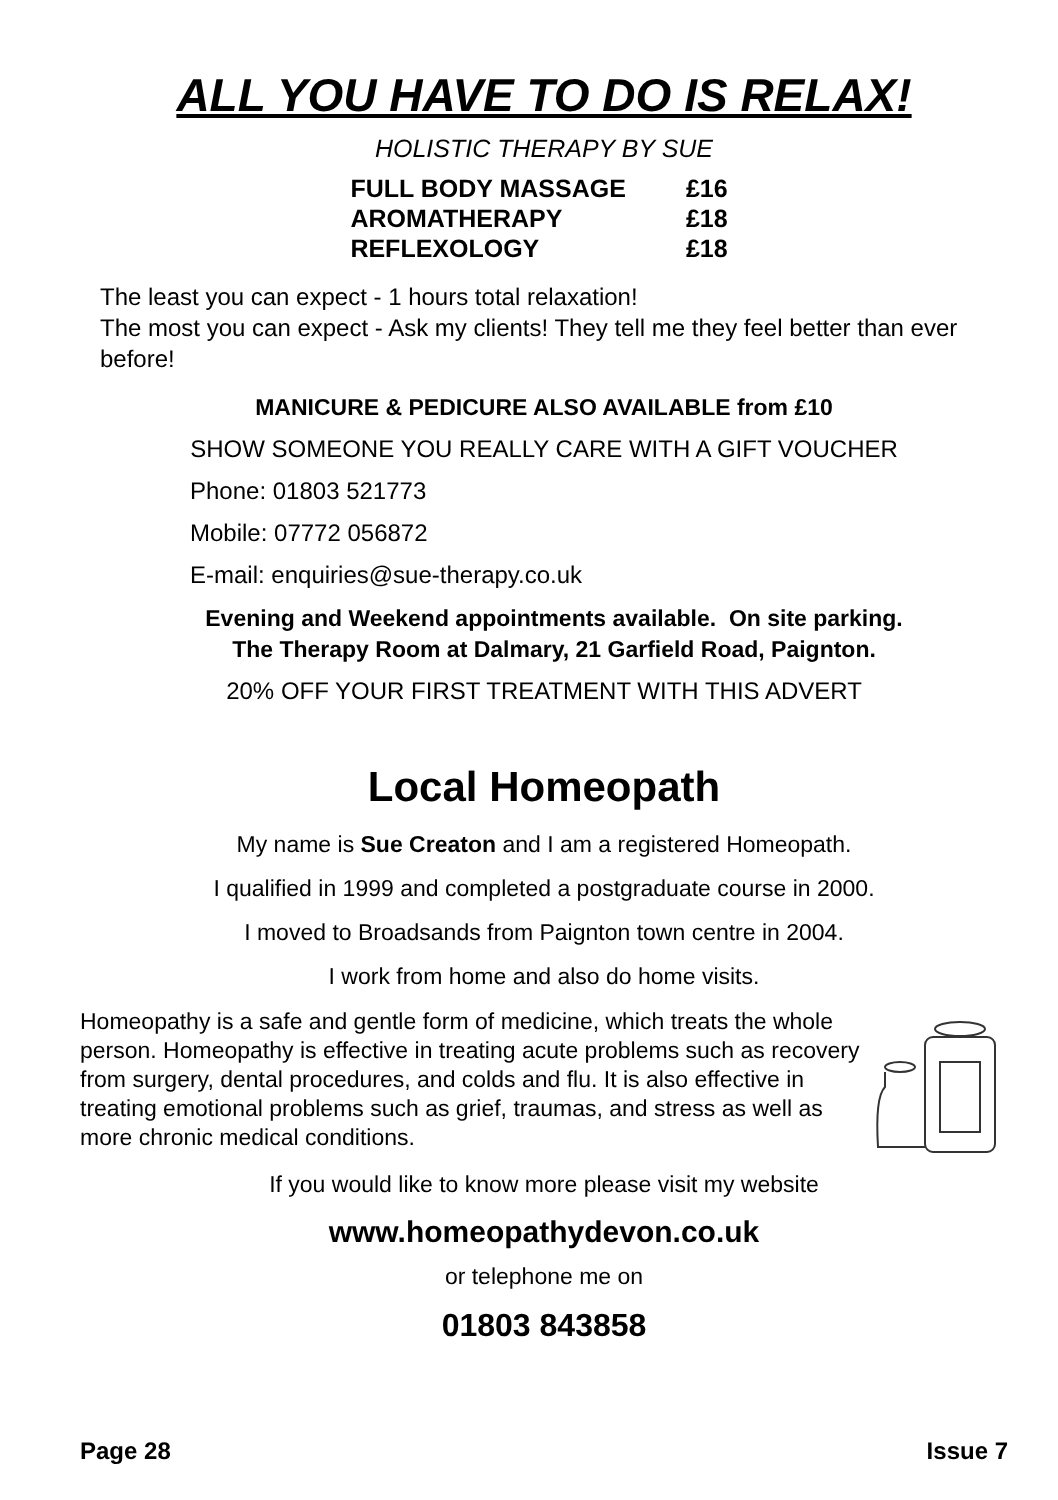ALL YOU HAVE TO DO IS RELAX!
HOLISTIC THERAPY BY SUE
| FULL BODY MASSAGE | £16 |
| AROMATHERAPY | £18 |
| REFLEXOLOGY | £18 |
The least you can expect - 1 hours total relaxation!
The most you can expect - Ask my clients! They tell me they feel better than ever before!
MANICURE & PEDICURE ALSO AVAILABLE from £10
SHOW SOMEONE YOU REALLY CARE WITH A GIFT VOUCHER
Phone: 01803 521773
Mobile: 07772 056872
E-mail: enquiries@sue-therapy.co.uk
Evening and Weekend appointments available. On site parking.
The Therapy Room at Dalmary, 21 Garfield Road, Paignton.
20% OFF YOUR FIRST TREATMENT WITH THIS ADVERT
Local Homeopath
My name is Sue Creaton and I am a registered Homeopath.
I qualified in 1999 and completed a postgraduate course in 2000.
I moved to Broadsands from Paignton town centre in 2004.
I work from home and also do home visits.
Homeopathy is a safe and gentle form of medicine, which treats the whole person. Homeopathy is effective in treating acute problems such as recovery from surgery, dental procedures, and colds and flu. It is also effective in treating emotional problems such as grief, traumas, and stress as well as more chronic medical conditions.
If you would like to know more please visit my website
www.homeopathydevon.co.uk
or telephone me on
01803 843858
Page 28 Issue 7